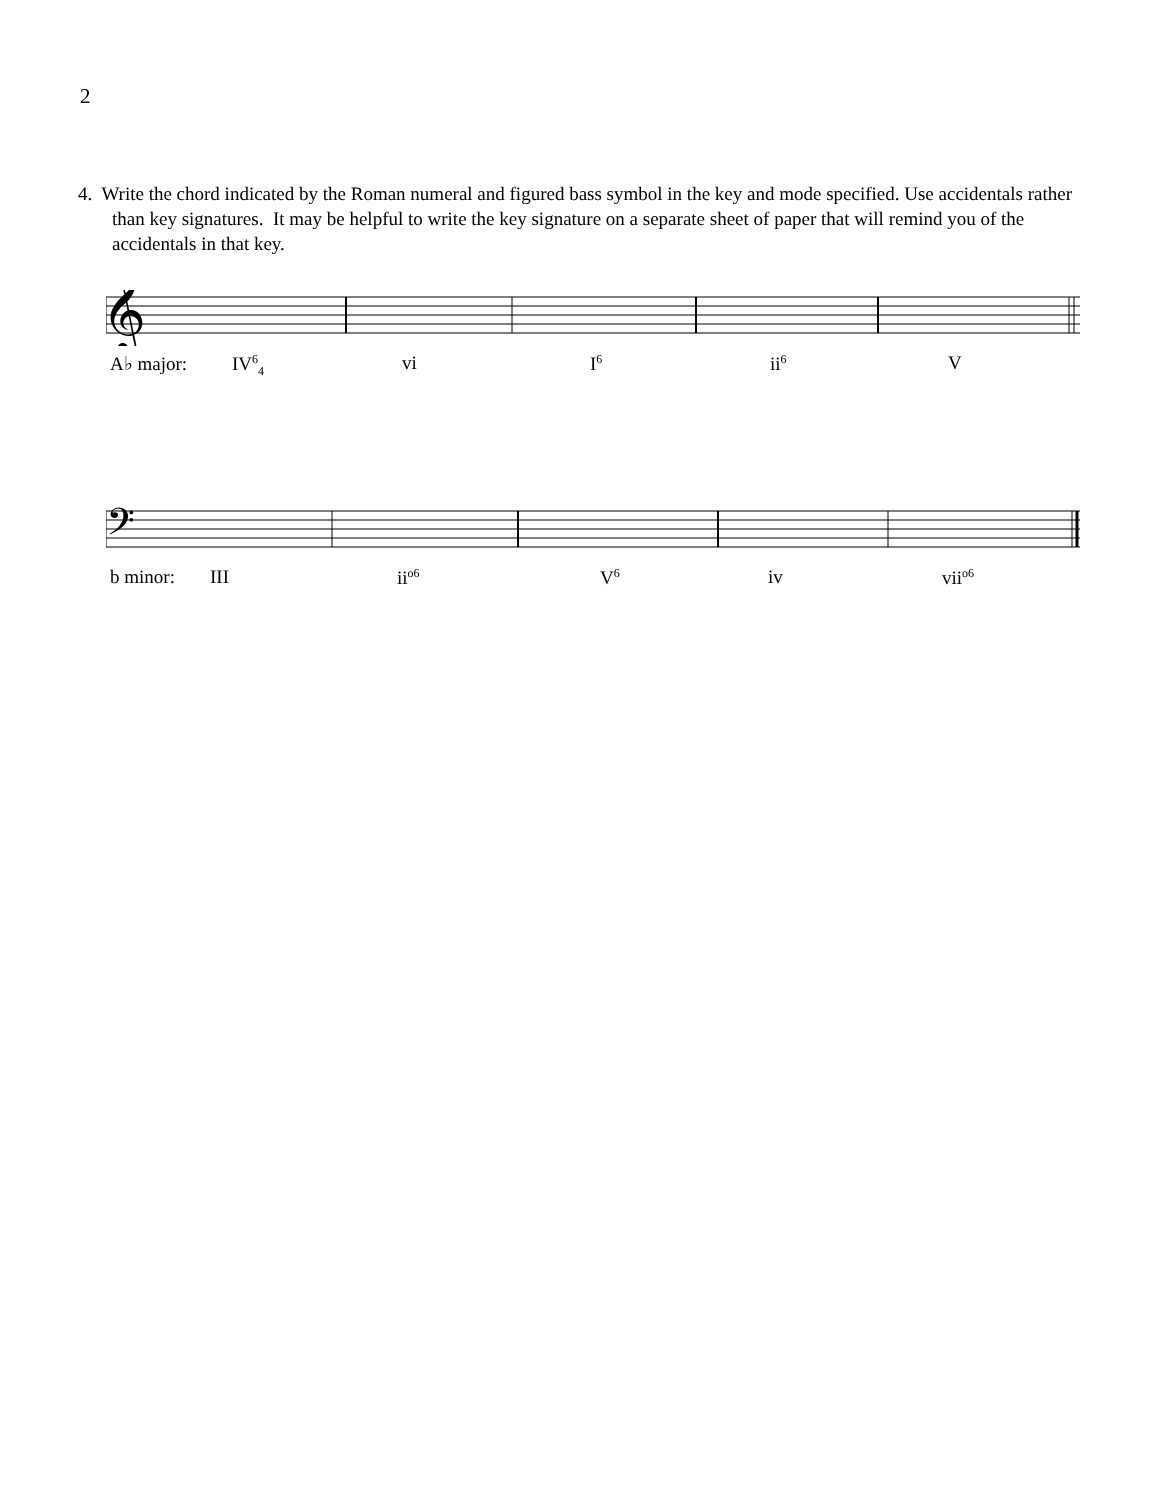2
4. Write the chord indicated by the Roman numeral and figured bass symbol in the key and mode specified. Use accidentals rather than key signatures. It may be helpful to write the key signature on a separate sheet of paper that will remind you of the accidentals in that key.
𝄞
A♭ major: IV<sup>6</sup><sub>4</sub> vi I<sup>6</sup> ii<sup>6</sup> V
𝄢
b minor: III ii<sup>o6</sup> V<sup>6</sup> iv vii<sup>o6</sup>